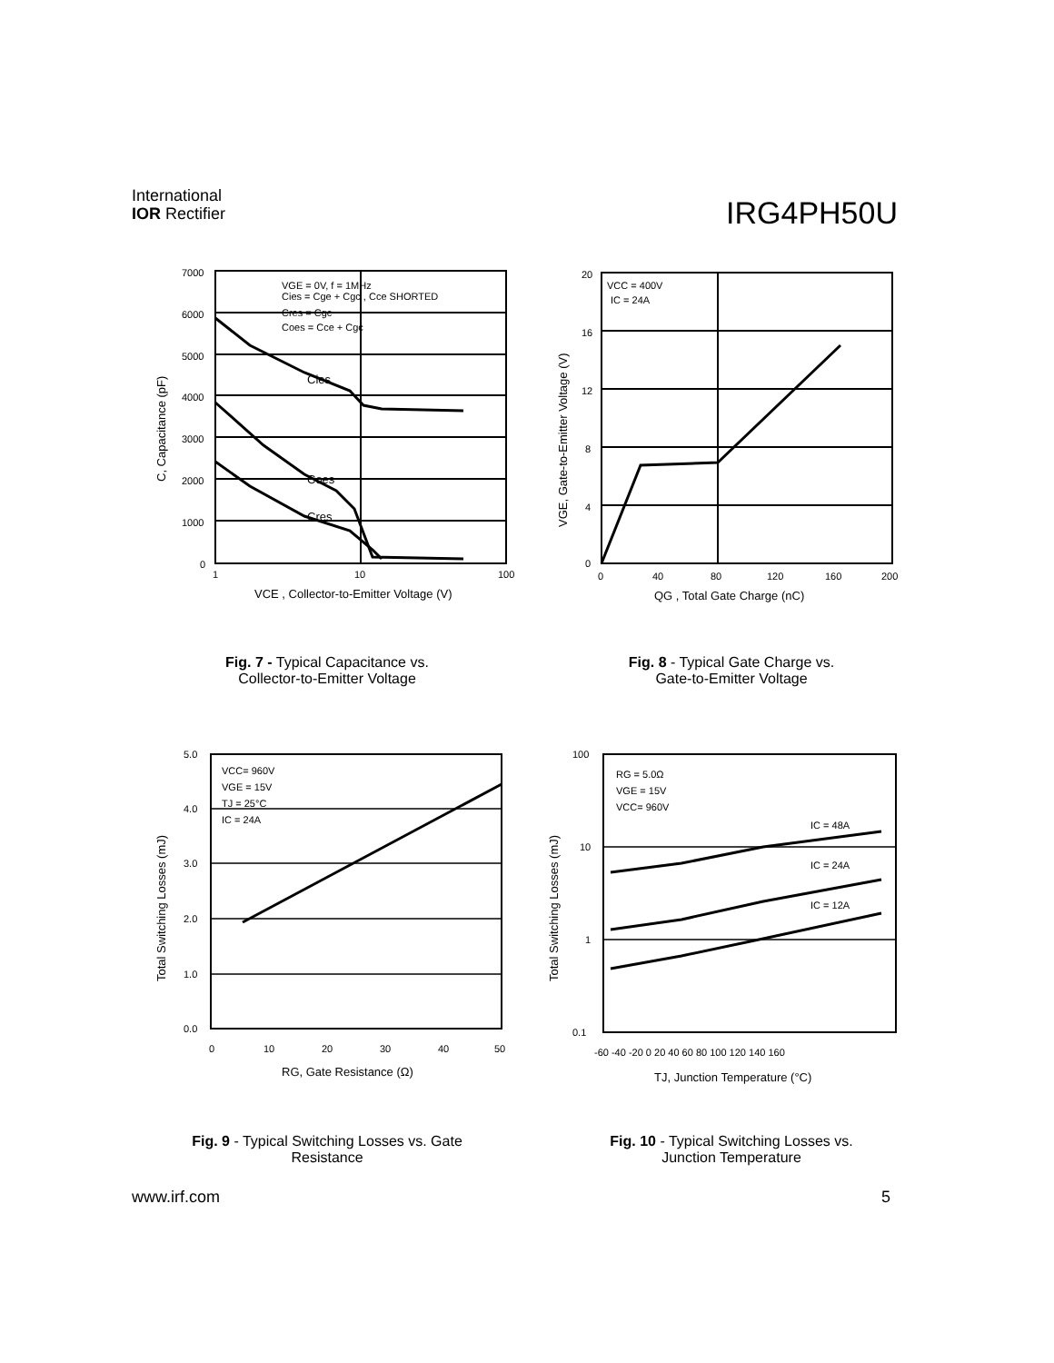International
IOR Rectifier
IRG4PH50U
7000
6000
5000
4000
3000
2000
1000
0
1
10
100
VGE = 0V, f = 1MHz
Cies = Cge + Cgc , Cce SHORTED
Cres = Cgc
Coes = Cce + Cgc
Cies
Coes
Cres
VCE , Collector-to-Emitter Voltage (V)
C, Capacitance (pF)
Fig. 7 - Typical Capacitance vs.
Collector-to-Emitter Voltage
20
16
12
8
4
0
0
40
80
120
160
200
VCC = 400V
IC = 24A
QG , Total Gate Charge (nC)
VGE, Gate-to-Emitter Voltage (V)
Fig. 8 - Typical Gate Charge vs.
Gate-to-Emitter Voltage
5.0
4.0
3.0
2.0
1.0
0.0
0
10
20
30
40
50
VCC= 960V
VGE = 15V
TJ = 25°C
IC = 24A
RG, Gate Resistance (Ω)
Total Switching Losses (mJ)
Fig. 9 - Typical Switching Losses vs. Gate
Resistance
100
10
1
0.1
-60 -40 -20 0 20 40 60 80 100 120 140 160
RG = 5.0Ω
VGE = 15V
VCC= 960V
IC = 48A
IC = 24A
IC = 12A
TJ, Junction Temperature (°C)
Total Switching Losses (mJ)
Fig. 10 - Typical Switching Losses vs.
Junction Temperature
www.irf.com 5